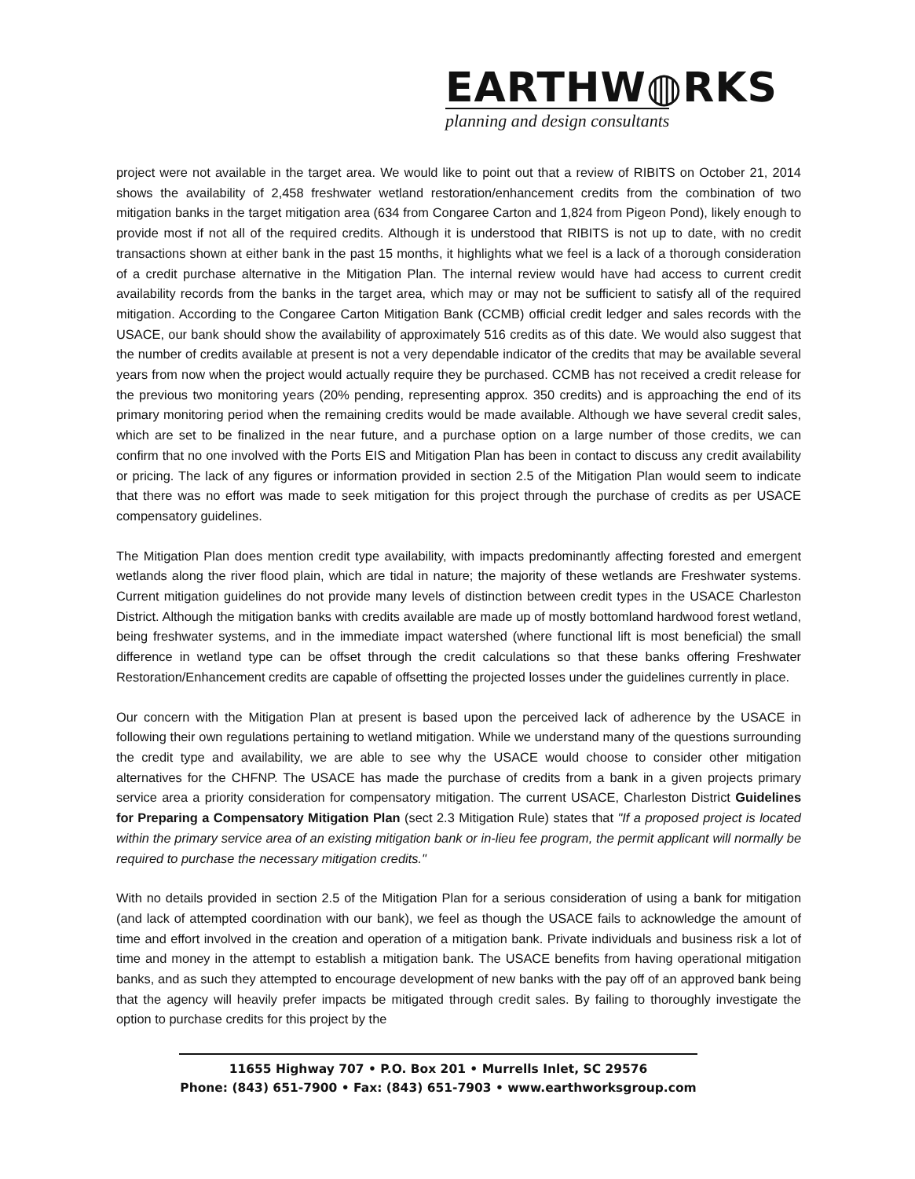EARTHW◍RKS
planning and design consultants
project were not available in the target area. We would like to point out that a review of RIBITS on October 21, 2014 shows the availability of 2,458 freshwater wetland restoration/enhancement credits from the combination of two mitigation banks in the target mitigation area (634 from Congaree Carton and 1,824 from Pigeon Pond), likely enough to provide most if not all of the required credits. Although it is understood that RIBITS is not up to date, with no credit transactions shown at either bank in the past 15 months, it highlights what we feel is a lack of a thorough consideration of a credit purchase alternative in the Mitigation Plan. The internal review would have had access to current credit availability records from the banks in the target area, which may or may not be sufficient to satisfy all of the required mitigation. According to the Congaree Carton Mitigation Bank (CCMB) official credit ledger and sales records with the USACE, our bank should show the availability of approximately 516 credits as of this date. We would also suggest that the number of credits available at present is not a very dependable indicator of the credits that may be available several years from now when the project would actually require they be purchased. CCMB has not received a credit release for the previous two monitoring years (20% pending, representing approx. 350 credits) and is approaching the end of its primary monitoring period when the remaining credits would be made available. Although we have several credit sales, which are set to be finalized in the near future, and a purchase option on a large number of those credits, we can confirm that no one involved with the Ports EIS and Mitigation Plan has been in contact to discuss any credit availability or pricing. The lack of any figures or information provided in section 2.5 of the Mitigation Plan would seem to indicate that there was no effort was made to seek mitigation for this project through the purchase of credits as per USACE compensatory guidelines.
The Mitigation Plan does mention credit type availability, with impacts predominantly affecting forested and emergent wetlands along the river flood plain, which are tidal in nature; the majority of these wetlands are Freshwater systems. Current mitigation guidelines do not provide many levels of distinction between credit types in the USACE Charleston District. Although the mitigation banks with credits available are made up of mostly bottomland hardwood forest wetland, being freshwater systems, and in the immediate impact watershed (where functional lift is most beneficial) the small difference in wetland type can be offset through the credit calculations so that these banks offering Freshwater Restoration/Enhancement credits are capable of offsetting the projected losses under the guidelines currently in place.
Our concern with the Mitigation Plan at present is based upon the perceived lack of adherence by the USACE in following their own regulations pertaining to wetland mitigation. While we understand many of the questions surrounding the credit type and availability, we are able to see why the USACE would choose to consider other mitigation alternatives for the CHFNP. The USACE has made the purchase of credits from a bank in a given projects primary service area a priority consideration for compensatory mitigation. The current USACE, Charleston District Guidelines for Preparing a Compensatory Mitigation Plan (sect 2.3 Mitigation Rule) states that "If a proposed project is located within the primary service area of an existing mitigation bank or in-lieu fee program, the permit applicant will normally be required to purchase the necessary mitigation credits."
With no details provided in section 2.5 of the Mitigation Plan for a serious consideration of using a bank for mitigation (and lack of attempted coordination with our bank), we feel as though the USACE fails to acknowledge the amount of time and effort involved in the creation and operation of a mitigation bank. Private individuals and business risk a lot of time and money in the attempt to establish a mitigation bank. The USACE benefits from having operational mitigation banks, and as such they attempted to encourage development of new banks with the pay off of an approved bank being that the agency will heavily prefer impacts be mitigated through credit sales. By failing to thoroughly investigate the option to purchase credits for this project by the
11655 Highway 707 • P.O. Box 201 • Murrells Inlet, SC 29576
Phone: (843) 651-7900 • Fax: (843) 651-7903 • www.earthworksgroup.com